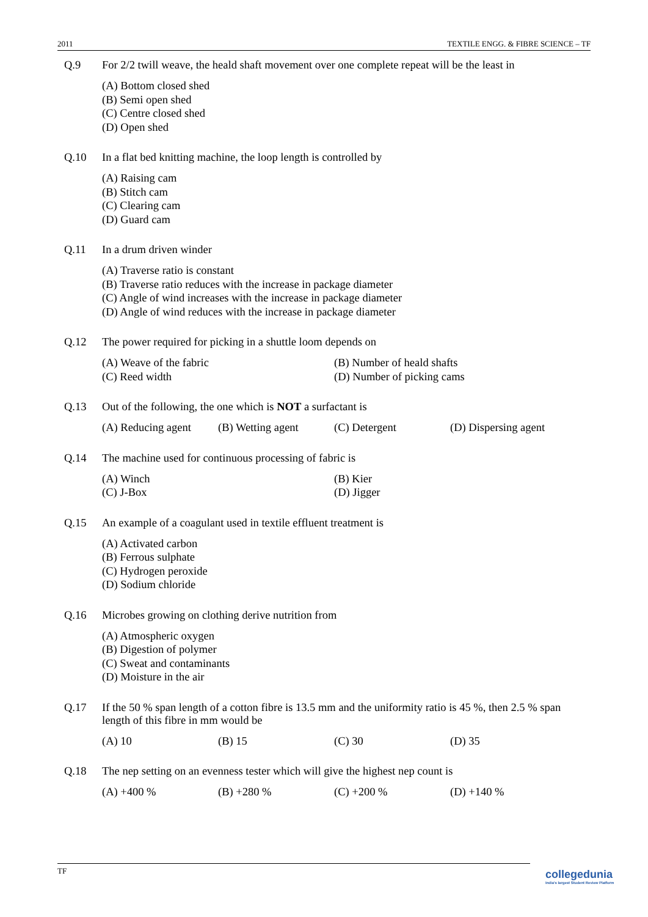2011 TEXTILE ENGG. & FIBRE SCIENCE – TF
Q.9 For 2/2 twill weave, the heald shaft movement over one complete repeat will be the least in
(A) Bottom closed shed
(B) Semi open shed
(C) Centre closed shed
(D) Open shed
Q.10 In a flat bed knitting machine, the loop length is controlled by
(A) Raising cam
(B) Stitch cam
(C) Clearing cam
(D) Guard cam
Q.11 In a drum driven winder
(A) Traverse ratio is constant
(B) Traverse ratio reduces with the increase in package diameter
(C) Angle of wind increases with the increase in package diameter
(D) Angle of wind reduces with the increase in package diameter
Q.12 The power required for picking in a shuttle loom depends on
(A) Weave of the fabric (B) Number of heald shafts (C) Reed width (D) Number of picking cams
Q.13 Out of the following, the one which is NOT a surfactant is
(A) Reducing agent (B) Wetting agent (C) Detergent (D) Dispersing agent
Q.14 The machine used for continuous processing of fabric is
(A) Winch (B) Kier (C) J-Box (D) Jigger
Q.15 An example of a coagulant used in textile effluent treatment is
(A) Activated carbon
(B) Ferrous sulphate
(C) Hydrogen peroxide
(D) Sodium chloride
Q.16 Microbes growing on clothing derive nutrition from
(A) Atmospheric oxygen
(B) Digestion of polymer
(C) Sweat and contaminants
(D) Moisture in the air
Q.17 If the 50 % span length of a cotton fibre is 13.5 mm and the uniformity ratio is 45 %, then 2.5 % span length of this fibre in mm would be
(A) 10 (B) 15 (C) 30 (D) 35
Q.18 The nep setting on an evenness tester which will give the highest nep count is
(A) +400 % (B) +280 % (C) +200 % (D) +140 %
TF
collegedunia
India's largest Student Review Platform